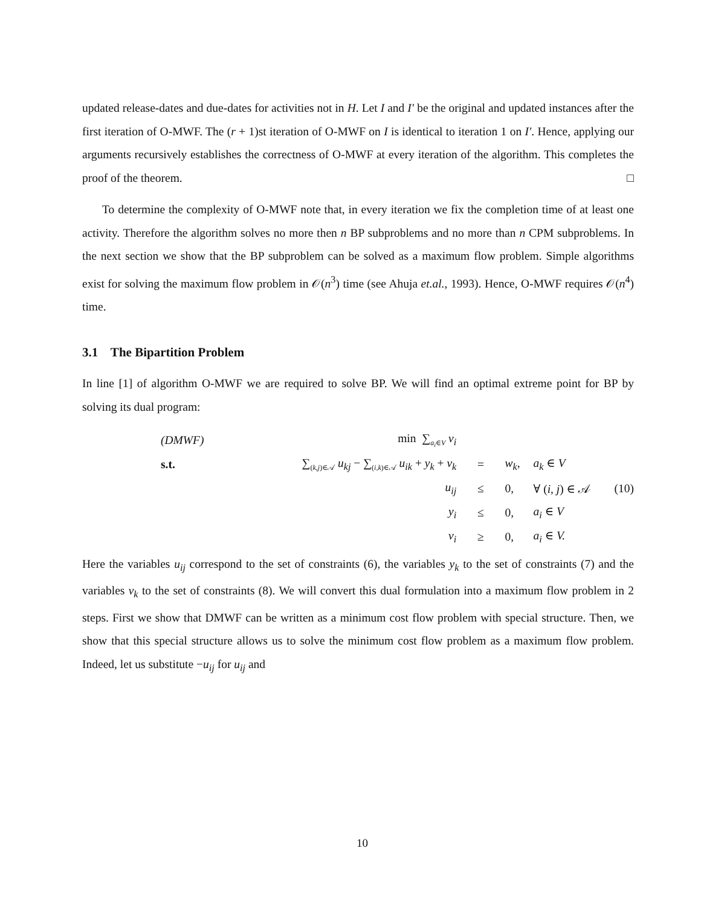updated release-dates and due-dates for activities not in H. Let I and I′ be the original and updated instances after the first iteration of O-MWF. The (r + 1)st iteration of O-MWF on I is identical to iteration 1 on I′. Hence, applying our arguments recursively establishes the correctness of O-MWF at every iteration of the algorithm. This completes the proof of the theorem. □
To determine the complexity of O-MWF note that, in every iteration we fix the completion time of at least one activity. Therefore the algorithm solves no more then n BP subproblems and no more than n CPM subproblems. In the next section we show that the BP subproblem can be solved as a maximum flow problem. Simple algorithms exist for solving the maximum flow problem in 𝒪(n<sup>3</sup>) time (see Ahuja et.al., 1993). Hence, O-MWF requires 𝒪(n<sup>4</sup>) time.
3.1 The Bipartition Problem
In line [1] of algorithm O-MWF we are required to solve BP. We will find an optimal extreme point for BP by solving its dual program:
| (DMWF) | min ∑<sub>a<sub>i</sub>∈V</sub> v<sub>i</sub> | | | | |
| s.t. | ∑<sub>(k,j)∈𝒜</sub> u<sub>kj</sub> − ∑<sub>(i,k)∈𝒜</sub> u<sub>ik</sub> + y<sub>k</sub> + v<sub>k</sub> | = | w<sub>k</sub> , | a<sub>k</sub> ∈ V | |
| | u<sub>ij</sub> | ≤ | 0, | ∀ ( i, j ) ∈ 𝒜 | (10) |
| | y<sub>i</sub> | ≤ | 0, | a<sub>i</sub> ∈ V | |
| | v<sub>i</sub> | ≥ | 0, | a<sub>i</sub> ∈ V. | |
Here the variables u<sub>ij</sub> correspond to the set of constraints (6), the variables y<sub>k</sub> to the set of constraints (7) and the variables v<sub>k</sub> to the set of constraints (8). We will convert this dual formulation into a maximum flow problem in 2 steps. First we show that DMWF can be written as a minimum cost flow problem with special structure. Then, we show that this special structure allows us to solve the minimum cost flow problem as a maximum flow problem. Indeed, let us substitute −u<sub>ij</sub> for u<sub>ij</sub> and
10